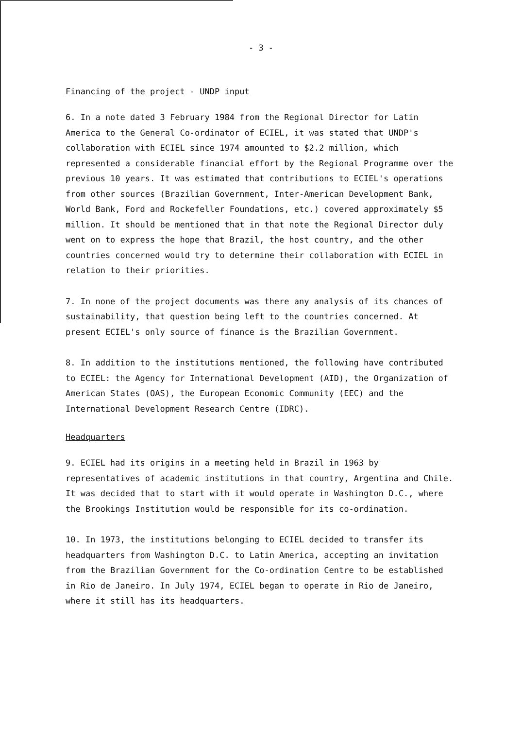- 3 -
Financing of the project - UNDP input
6. In a note dated 3 February 1984 from the Regional Director for Latin America to the General Co-ordinator of ECIEL, it was stated that UNDP's collaboration with ECIEL since 1974 amounted to $2.2 million, which represented a considerable financial effort by the Regional Programme over the previous 10 years. It was estimated that contributions to ECIEL's operations from other sources (Brazilian Government, Inter-American Development Bank, World Bank, Ford and Rockefeller Foundations, etc.) covered approximately $5 million. It should be mentioned that in that note the Regional Director duly went on to express the hope that Brazil, the host country, and the other countries concerned would try to determine their collaboration with ECIEL in relation to their priorities.
7. In none of the project documents was there any analysis of its chances of sustainability, that question being left to the countries concerned. At present ECIEL's only source of finance is the Brazilian Government.
8. In addition to the institutions mentioned, the following have contributed to ECIEL: the Agency for International Development (AID), the Organization of American States (OAS), the European Economic Community (EEC) and the International Development Research Centre (IDRC).
Headquarters
9. ECIEL had its origins in a meeting held in Brazil in 1963 by representatives of academic institutions in that country, Argentina and Chile. It was decided that to start with it would operate in Washington D.C., where the Brookings Institution would be responsible for its co-ordination.
10. In 1973, the institutions belonging to ECIEL decided to transfer its headquarters from Washington D.C. to Latin America, accepting an invitation from the Brazilian Government for the Co-ordination Centre to be established in Rio de Janeiro. In July 1974, ECIEL began to operate in Rio de Janeiro, where it still has its headquarters.